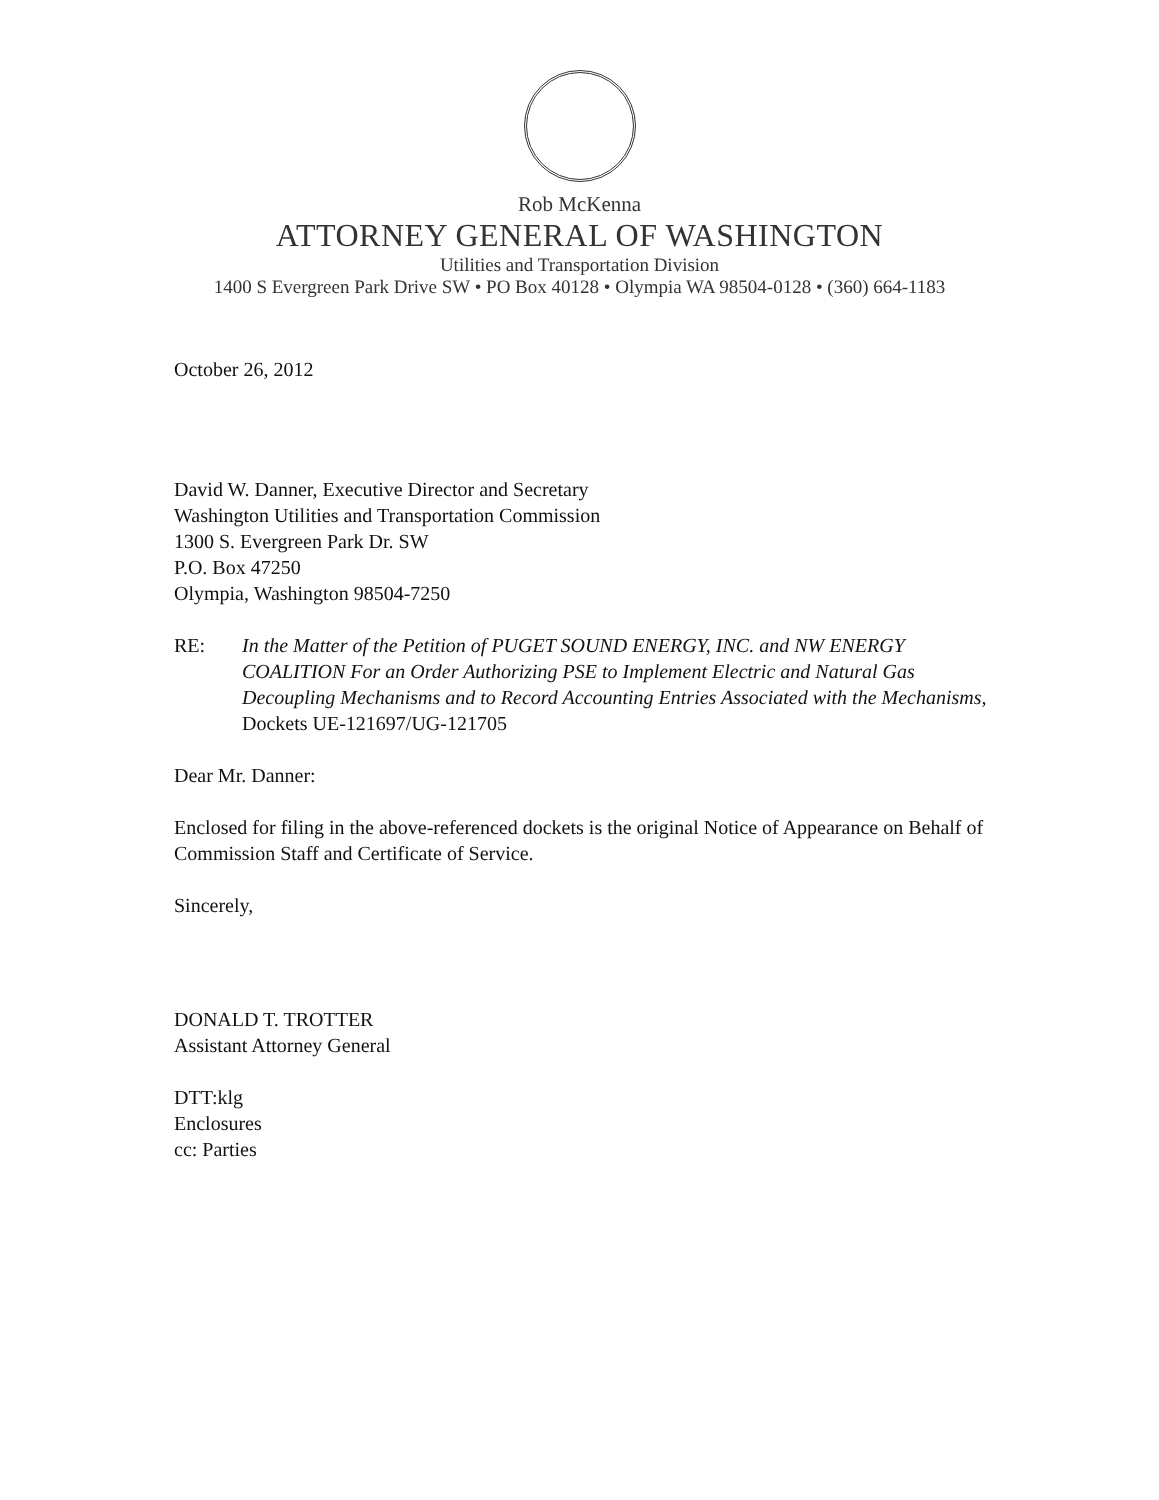Rob McKenna
ATTORNEY GENERAL OF WASHINGTON
Utilities and Transportation Division
1400 S Evergreen Park Drive SW • PO Box 40128 • Olympia WA 98504-0128 • (360) 664-1183
October 26, 2012
David W. Danner, Executive Director and Secretary
Washington Utilities and Transportation Commission
1300 S. Evergreen Park Dr. SW
P.O. Box 47250
Olympia, Washington 98504-7250
RE: In the Matter of the Petition of PUGET SOUND ENERGY, INC. and NW ENERGY COALITION For an Order Authorizing PSE to Implement Electric and Natural Gas Decoupling Mechanisms and to Record Accounting Entries Associated with the Mechanisms, Dockets UE-121697/UG-121705
Dear Mr. Danner:
Enclosed for filing in the above-referenced dockets is the original Notice of Appearance on Behalf of Commission Staff and Certificate of Service.
Sincerely,
DONALD T. TROTTER
Assistant Attorney General
DTT:klg
Enclosures
cc: Parties